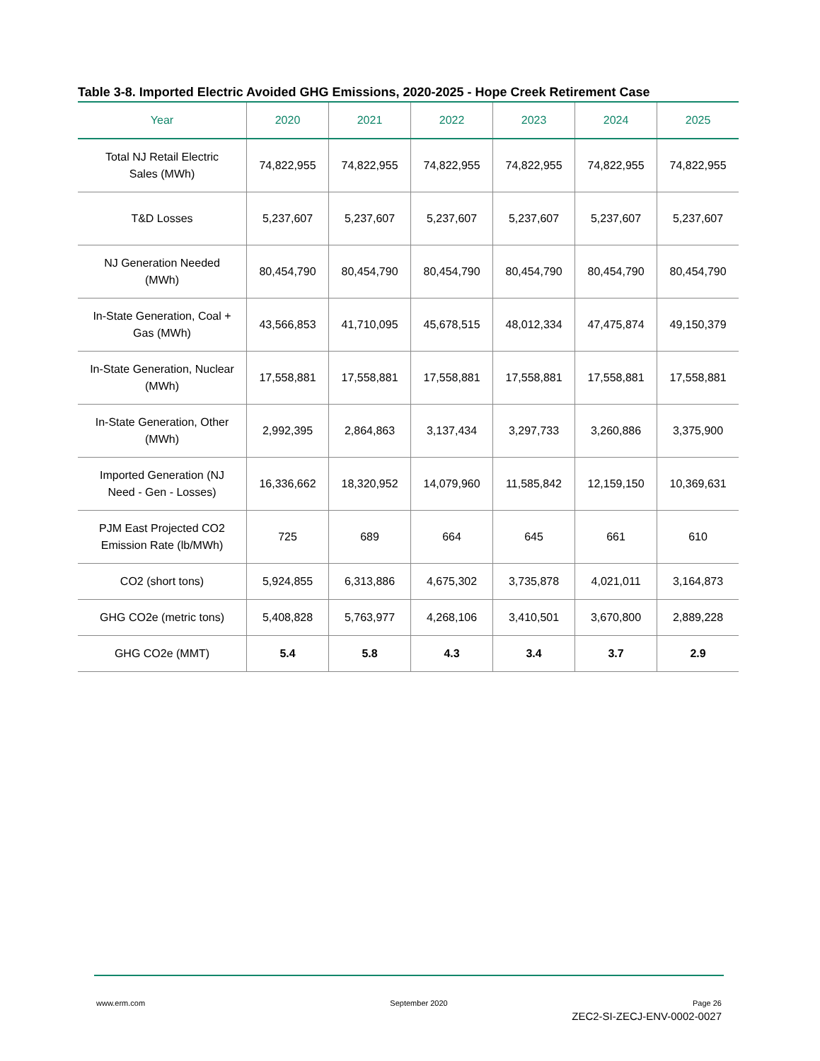Table 3-8. Imported Electric Avoided GHG Emissions, 2020-2025 - Hope Creek Retirement Case
| Year | 2020 | 2021 | 2022 | 2023 | 2024 | 2025 |
| --- | --- | --- | --- | --- | --- | --- |
| Total NJ Retail Electric Sales (MWh) | 74,822,955 | 74,822,955 | 74,822,955 | 74,822,955 | 74,822,955 | 74,822,955 |
| T&D Losses | 5,237,607 | 5,237,607 | 5,237,607 | 5,237,607 | 5,237,607 | 5,237,607 |
| NJ Generation Needed (MWh) | 80,454,790 | 80,454,790 | 80,454,790 | 80,454,790 | 80,454,790 | 80,454,790 |
| In-State Generation, Coal + Gas (MWh) | 43,566,853 | 41,710,095 | 45,678,515 | 48,012,334 | 47,475,874 | 49,150,379 |
| In-State Generation, Nuclear (MWh) | 17,558,881 | 17,558,881 | 17,558,881 | 17,558,881 | 17,558,881 | 17,558,881 |
| In-State Generation, Other (MWh) | 2,992,395 | 2,864,863 | 3,137,434 | 3,297,733 | 3,260,886 | 3,375,900 |
| Imported Generation (NJ Need - Gen - Losses) | 16,336,662 | 18,320,952 | 14,079,960 | 11,585,842 | 12,159,150 | 10,369,631 |
| PJM East Projected CO2 Emission Rate (lb/MWh) | 725 | 689 | 664 | 645 | 661 | 610 |
| CO2 (short tons) | 5,924,855 | 6,313,886 | 4,675,302 | 3,735,878 | 4,021,011 | 3,164,873 |
| GHG CO2e (metric tons) | 5,408,828 | 5,763,977 | 4,268,106 | 3,410,501 | 3,670,800 | 2,889,228 |
| GHG CO2e (MMT) | 5.4 | 5.8 | 4.3 | 3.4 | 3.7 | 2.9 |
www.erm.com September 2020 Page 26
ZEC2-SI-ZECJ-ENV-0002-0027